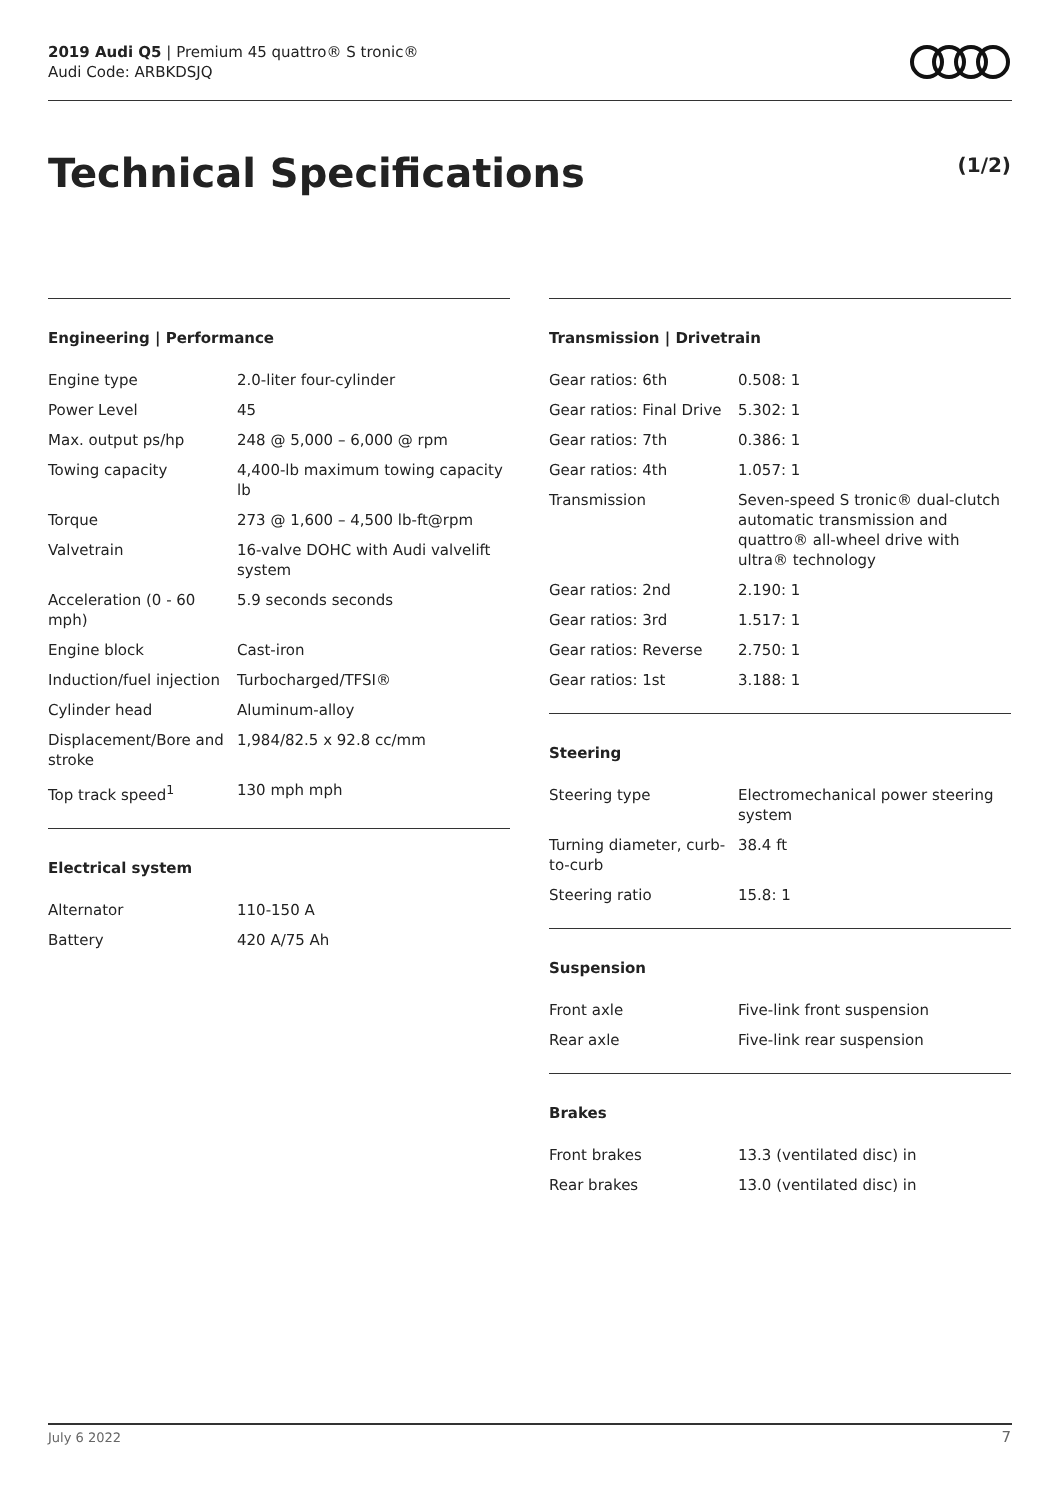2019 Audi Q5 | Premium 45 quattro® S tronic®
Audi Code: ARBKDSJQ
Technical Specifications (1/2)
Engineering | Performance
| Engine type | 2.0-liter four-cylinder |
| Power Level | 45 |
| Max. output ps/hp | 248 @ 5,000 – 6,000 @ rpm |
| Towing capacity | 4,400-lb maximum towing capacity lb |
| Torque | 273 @ 1,600 – 4,500 lb-ft@rpm |
| Valvetrain | 16-valve DOHC with Audi valvelift system |
| Acceleration (0 - 60 mph) | 5.9 seconds seconds |
| Engine block | Cast-iron |
| Induction/fuel injection | Turbocharged/TFSI® |
| Cylinder head | Aluminum-alloy |
| Displacement/Bore and stroke | 1,984/82.5 x 92.8 cc/mm |
| Top track speed<sup>1</sup> | 130 mph mph |
Electrical system
| Alternator | 110-150 A |
| Battery | 420 A/75 Ah |
Transmission | Drivetrain
| Gear ratios: 6th | 0.508: 1 |
| Gear ratios: Final Drive | 5.302: 1 |
| Gear ratios: 7th | 0.386: 1 |
| Gear ratios: 4th | 1.057: 1 |
| Transmission | Seven-speed S tronic® dual-clutch automatic transmission and quattro® all-wheel drive with ultra® technology |
| Gear ratios: 2nd | 2.190: 1 |
| Gear ratios: 3rd | 1.517: 1 |
| Gear ratios: Reverse | 2.750: 1 |
| Gear ratios: 1st | 3.188: 1 |
Steering
| Steering type | Electromechanical power steering system |
| Turning diameter, curb-to-curb | 38.4 ft |
| Steering ratio | 15.8: 1 |
Suspension
| Front axle | Five-link front suspension |
| Rear axle | Five-link rear suspension |
Brakes
| Front brakes | 13.3 (ventilated disc) in |
| Rear brakes | 13.0 (ventilated disc) in |
July 6 2022 7